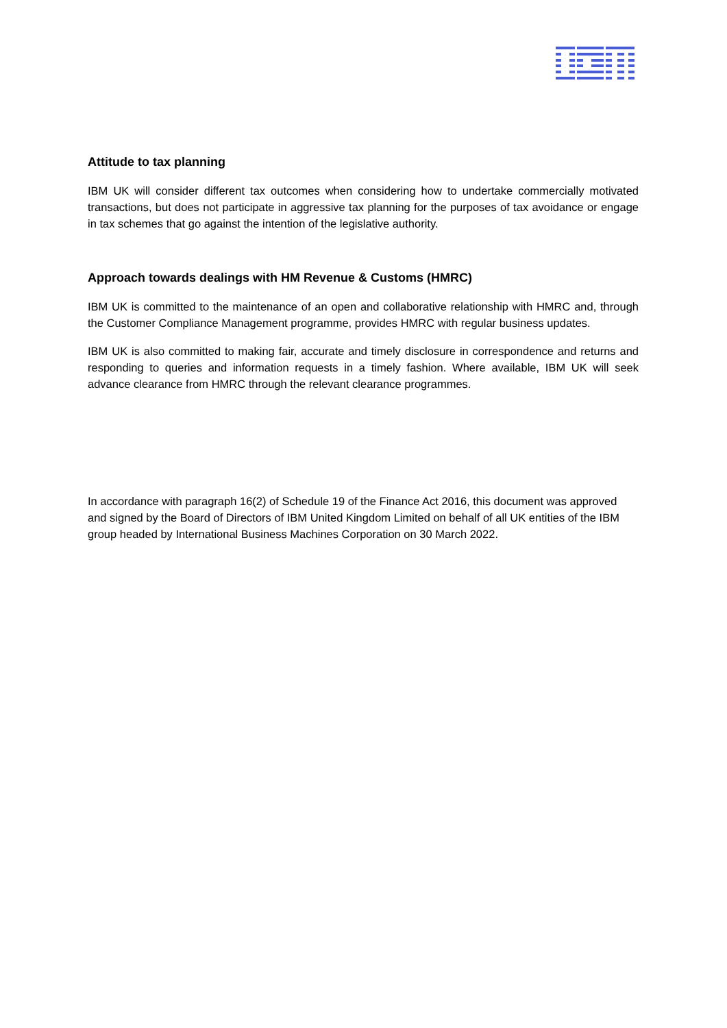Attitude to tax planning
IBM UK will consider different tax outcomes when considering how to undertake commercially motivated transactions, but does not participate in aggressive tax planning for the purposes of tax avoidance or engage in tax schemes that go against the intention of the legislative authority.
Approach towards dealings with HM Revenue & Customs (HMRC)
IBM UK is committed to the maintenance of an open and collaborative relationship with HMRC and, through the Customer Compliance Management programme, provides HMRC with regular business updates.
IBM UK is also committed to making fair, accurate and timely disclosure in correspondence and returns and responding to queries and information requests in a timely fashion. Where available, IBM UK will seek advance clearance from HMRC through the relevant clearance programmes.
In accordance with paragraph 16(2) of Schedule 19 of the Finance Act 2016, this document was approved and signed by the Board of Directors of IBM United Kingdom Limited on behalf of all UK entities of the IBM group headed by International Business Machines Corporation on 30 March 2022.